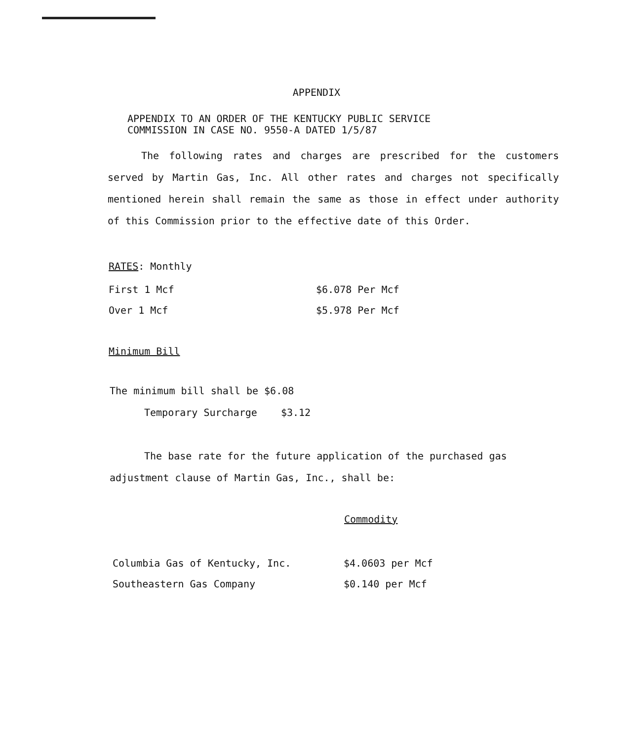APPENDIX
APPENDIX TO AN ORDER OF THE KENTUCKY PUBLIC SERVICE
COMMISSION IN CASE NO. 9550-A DATED 1/5/87
The following rates and charges are prescribed for the customers served by Martin Gas, Inc. All other rates and charges not specifically mentioned herein shall remain the same as those in effect under authority of this Commission prior to the effective date of this Order.
RATES: Monthly
| First 1 Mcf | $6.078 Per Mcf |
| Over 1 Mcf | $5.978 Per Mcf |
Minimum Bill
The minimum bill shall be $6.08
Temporary Surcharge $3.12
The base rate for the future application of the purchased gas adjustment clause of Martin Gas, Inc., shall be:
Commodity
| Columbia Gas of Kentucky, Inc. | $4.0603 per Mcf |
| Southeastern Gas Company | $0.140 per Mcf |